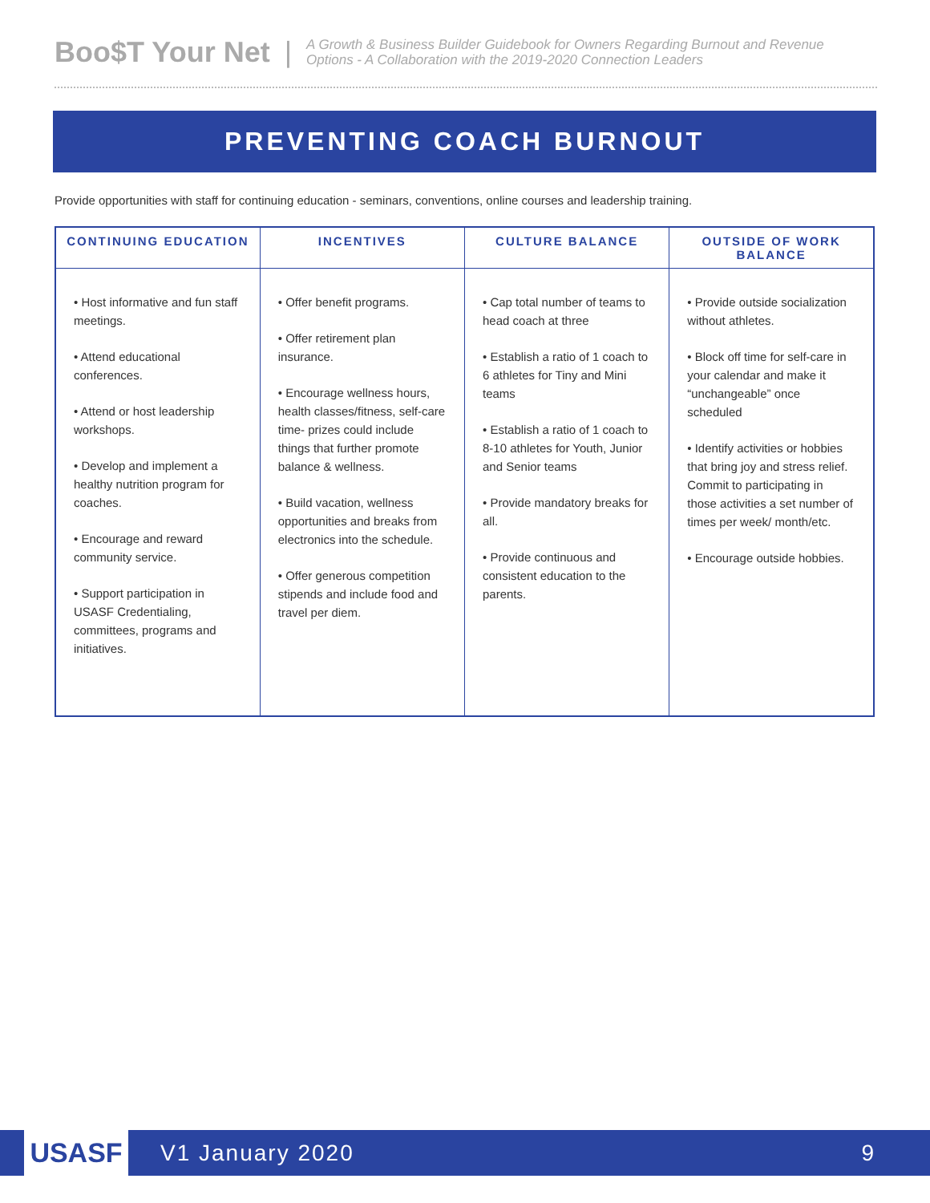Boo$T Your Net | A Growth & Business Builder Guidebook for Owners Regarding Burnout and Revenue Options - A Collaboration with the 2019-2020 Connection Leaders
PREVENTING COACH BURNOUT
Provide opportunities with staff for continuing education - seminars, conventions, online courses and leadership training.
| CONTINUING EDUCATION | INCENTIVES | CULTURE BALANCE | OUTSIDE OF WORK BALANCE |
| --- | --- | --- | --- |
| • Host informative and fun staff meetings. • Attend educational conferences. • Attend or host leadership workshops. • Develop and implement a healthy nutrition program for coaches. • Encourage and reward community service. • Support participation in USASF Credentialing, committees, programs and initiatives. | • Offer benefit programs. • Offer retirement plan insurance. • Encourage wellness hours, health classes/fitness, self-care time- prizes could include things that further promote balance & wellness. • Build vacation, wellness opportunities and breaks from electronics into the schedule. • Offer generous competition stipends and include food and travel per diem. | • Cap total number of teams to head coach at three • Establish a ratio of 1 coach to 6 athletes for Tiny and Mini teams • Establish a ratio of 1 coach to 8-10 athletes for Youth, Junior and Senior teams • Provide mandatory breaks for all. • Provide continuous and consistent education to the parents. | • Provide outside socialization without athletes. • Block off time for self-care in your calendar and make it “unchangeable” once scheduled • Identify activities or hobbies that bring joy and stress relief. Commit to participating in those activities a set number of times per week/ month/etc. • Encourage outside hobbies. |
USASF
V1 January 2020 9